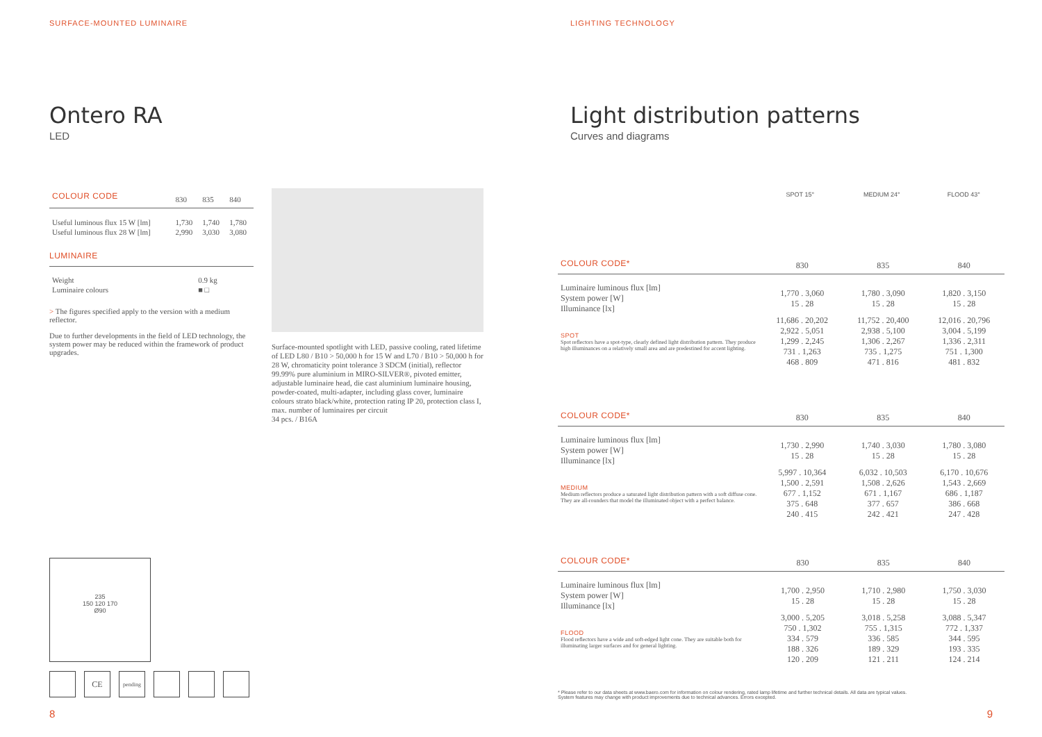SURFACE-MOUNTED LUMINAIRE
Ontero RA
LED
| COLOUR CODE | 830 | 835 | 840 |
| --- | --- | --- | --- |
| Useful luminous flux 15 W [lm] | 1,730 | 1,740 | 1,780 |
| Useful luminous flux 28 W [lm] | 2,990 | 3,030 | 3,080 |
LUMINAIRE
| Weight | 0.9 kg |
| Luminaire colours | ■ □ |
> The figures specified apply to the version with a medium reflector.
Due to further developments in the field of LED technology, the system power may be reduced within the framework of product upgrades.
Surface-mounted spotlight with LED, passive cooling, rated lifetime of LED L80 / B10 > 50,000 h for 15 W and L70 / B10 > 50,000 h for 28 W, chromaticity point tolerance 3 SDCM (initial), reflector 99.99% pure aluminium in MIRO-SILVER®, pivoted emitter, adjustable luminaire head, die cast aluminium luminaire housing, powder-coated, multi-adapter, including glass cover, luminaire colours strato black/white, protection rating IP 20, protection class I, max. number of luminaires per circuit
34 pcs. / B16A
235
150 120 170
Ø90
CE
pending
8
LIGHTING TECHNOLOGY
Light distribution patterns
Curves and diagrams
| | SPOT 15° | MEDIUM 24° | FLOOD 43° |
| COLOUR CODE* | 830 | 835 | 840 |
| Luminaire luminous flux [lm] System power [W] Illuminance [lx] | 1,770 . 3,060 15 . 28 | 1,780 . 3,090 15 . 28 | 1,820 . 3,150 15 . 28 |
| SPOT Spot reflectors have a spot-type, clearly defined light distribution pattern. They produce high illuminances on a relatively small area and are predestined for accent lighting. | 11,686 . 20,202 2,922 . 5,051 1,299 . 2,245 731 . 1,263 468 . 809 | 11,752 . 20,400 2,938 . 5,100 1,306 . 2,267 735 . 1,275 471 . 816 | 12,016 . 20,796 3,004 . 5,199 1,336 . 2,311 751 . 1,300 481 . 832 |
| COLOUR CODE* | 830 | 835 | 840 |
| Luminaire luminous flux [lm] System power [W] Illuminance [lx] | 1,730 . 2,990 15 . 28 | 1,740 . 3,030 15 . 28 | 1,780 . 3,080 15 . 28 |
| MEDIUM Medium reflectors produce a saturated light distribution pattern with a soft diffuse cone. They are all-rounders that model the illuminated object with a perfect balance. | 5,997 . 10,364 1,500 . 2,591 677 . 1,152 375 . 648 240 . 415 | 6,032 . 10,503 1,508 . 2,626 671 . 1,167 377 . 657 242 . 421 | 6,170 . 10,676 1,543 . 2,669 686 . 1,187 386 . 668 247 . 428 |
| COLOUR CODE* | 830 | 835 | 840 |
| Luminaire luminous flux [lm] System power [W] Illuminance [lx] | 1,700 . 2,950 15 . 28 | 1,710 . 2,980 15 . 28 | 1,750 . 3,030 15 . 28 |
| FLOOD Flood reflectors have a wide and soft-edged light cone. They are suitable both for illuminating larger surfaces and for general lighting. | 3,000 . 5,205 750 . 1,302 334 . 579 188 . 326 120 . 209 | 3,018 . 5,258 755 . 1,315 336 . 585 189 . 329 121 . 211 | 3,088 . 5,347 772 . 1,337 344 . 595 193 . 335 124 . 214 |
* Please refer to our data sheets at www.baero.com for information on colour rendering, rated lamp lifetime and further technical details. All data are typical values.
System features may change with product improvements due to technical advances. Errors excepted.
9